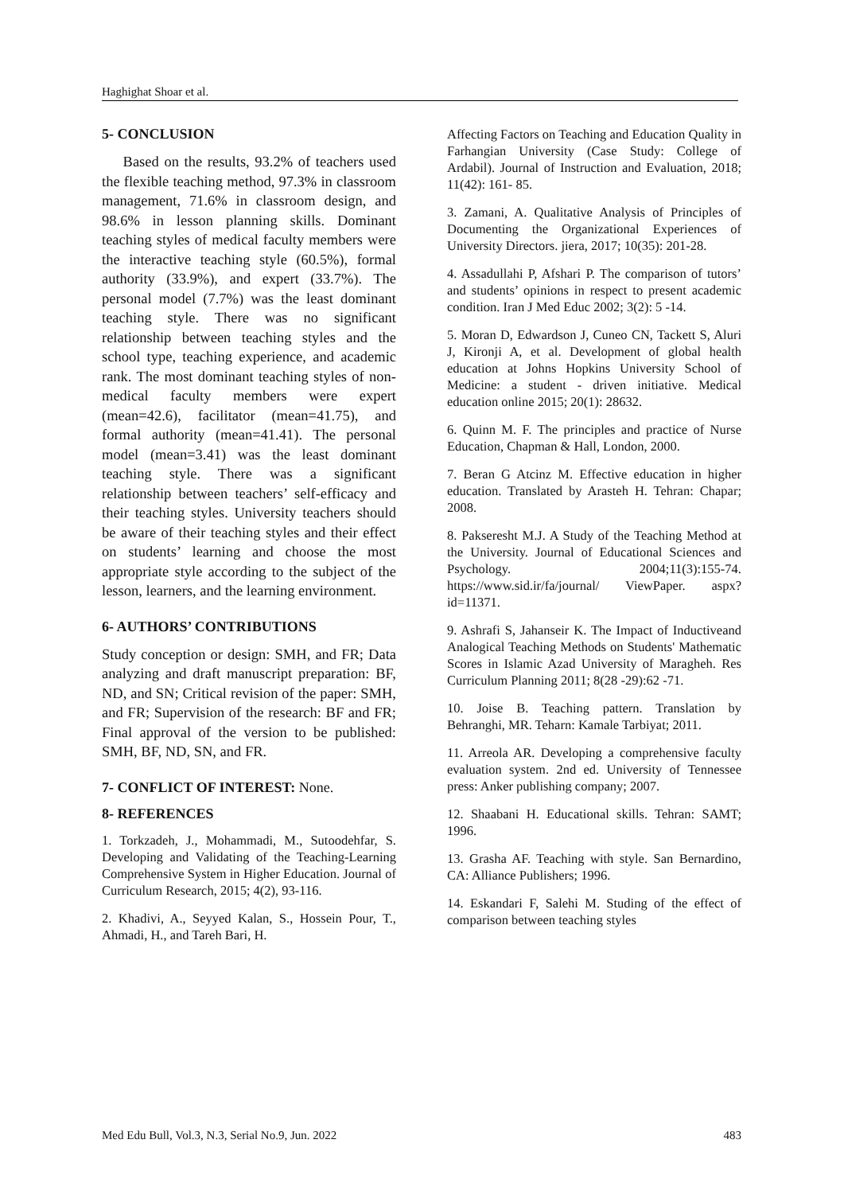Haghighat Shoar et al.
5- CONCLUSION
Based on the results, 93.2% of teachers used the flexible teaching method, 97.3% in classroom management, 71.6% in classroom design, and 98.6% in lesson planning skills. Dominant teaching styles of medical faculty members were the interactive teaching style (60.5%), formal authority (33.9%), and expert (33.7%). The personal model (7.7%) was the least dominant teaching style. There was no significant relationship between teaching styles and the school type, teaching experience, and academic rank. The most dominant teaching styles of non-medical faculty members were expert (mean=42.6), facilitator (mean=41.75), and formal authority (mean=41.41). The personal model (mean=3.41) was the least dominant teaching style. There was a significant relationship between teachers’ self-efficacy and their teaching styles. University teachers should be aware of their teaching styles and their effect on students’ learning and choose the most appropriate style according to the subject of the lesson, learners, and the learning environment.
6- AUTHORS’ CONTRIBUTIONS
Study conception or design: SMH, and FR; Data analyzing and draft manuscript preparation: BF, ND, and SN; Critical revision of the paper: SMH, and FR; Supervision of the research: BF and FR; Final approval of the version to be published: SMH, BF, ND, SN, and FR.
7- CONFLICT OF INTEREST: None.
8- REFERENCES
1. Torkzadeh, J., Mohammadi, M., Sutoodehfar, S. Developing and Validating of the Teaching-Learning Comprehensive System in Higher Education. Journal of Curriculum Research, 2015; 4(2), 93-116.
2. Khadivi, A., Seyyed Kalan, S., Hossein Pour, T., Ahmadi, H., and Tareh Bari, H.
Affecting Factors on Teaching and Education Quality in Farhangian University (Case Study: College of Ardabil). Journal of Instruction and Evaluation, 2018; 11(42): 161- 85.
3. Zamani, A. Qualitative Analysis of Principles of Documenting the Organizational Experiences of University Directors. jiera, 2017; 10(35): 201-28.
4. Assadullahi P, Afshari P. The comparison of tutors’ and students’ opinions in respect to present academic condition. Iran J Med Educ 2002; 3(2): 5 -14.
5. Moran D, Edwardson J, Cuneo CN, Tackett S, Aluri J, Kironji A, et al. Development of global health education at Johns Hopkins University School of Medicine: a student - driven initiative. Medical education online 2015; 20(1): 28632.
6. Quinn M. F. The principles and practice of Nurse Education, Chapman & Hall, London, 2000.
7. Beran G Atcinz M. Effective education in higher education. Translated by Arasteh H. Tehran: Chapar; 2008.
8. Pakseresht M.J. A Study of the Teaching Method at the University. Journal of Educational Sciences and Psychology. 2004;11(3):155-74. https://www.sid.ir/fa/journal/ ViewPaper. aspx? id=11371.
9. Ashrafi S, Jahanseir K. The Impact of Inductiveand Analogical Teaching Methods on Students' Mathematic Scores in Islamic Azad University of Maragheh. Res Curriculum Planning 2011; 8(28 -29):62 -71.
10. Joise B. Teaching pattern. Translation by Behranghi, MR. Teharn: Kamale Tarbiyat; 2011.
11. Arreola AR. Developing a comprehensive faculty evaluation system. 2nd ed. University of Tennessee press: Anker publishing company; 2007.
12. Shaabani H. Educational skills. Tehran: SAMT; 1996.
13. Grasha AF. Teaching with style. San Bernardino, CA: Alliance Publishers; 1996.
14. Eskandari F, Salehi M. Studing of the effect of comparison between teaching styles
Med Edu Bull, Vol.3, N.3, Serial No.9, Jun. 2022 483